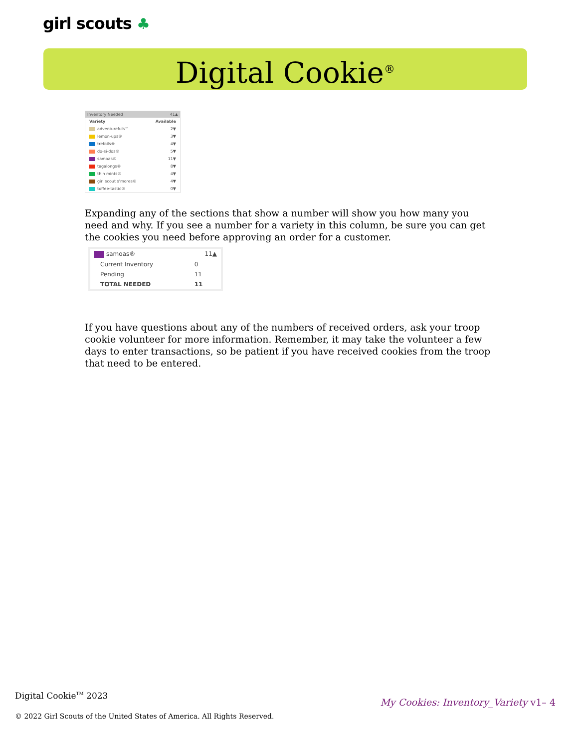girl scouts ♣
Digital Cookie<sup>®</sup>
| Inventory Needed | 41▲ |
| Variety | Available |
| adventurefuls™ | 2▼ |
| lemon-ups® | 3▼ |
| trefoils® | 4▼ |
| do-si-dos® | 5▼ |
| samoas® | 11▼ |
| tagalongs® | 8▼ |
| thin mints® | 4▼ |
| girl scout s'mores® | 4▼ |
| toffee-tastic® | 0▼ |
Expanding any of the sections that show a number will show you how many you need and why. If you see a number for a variety in this column, be sure you can get the cookies you need before approving an order for a customer.
| samoas® | 11▲ |
| Current Inventory | 0 |
| Pending | 11 |
| TOTAL NEEDED | 11 |
If you have questions about any of the numbers of received orders, ask your troop cookie volunteer for more information. Remember, it may take the volunteer a few days to enter transactions, so be patient if you have received cookies from the troop that need to be entered.
Digital Cookie<sup>TM</sup> 2023
© 2022 Girl Scouts of the United States of America. All Rights Reserved.
My Cookies: Inventory_Variety v1– 4